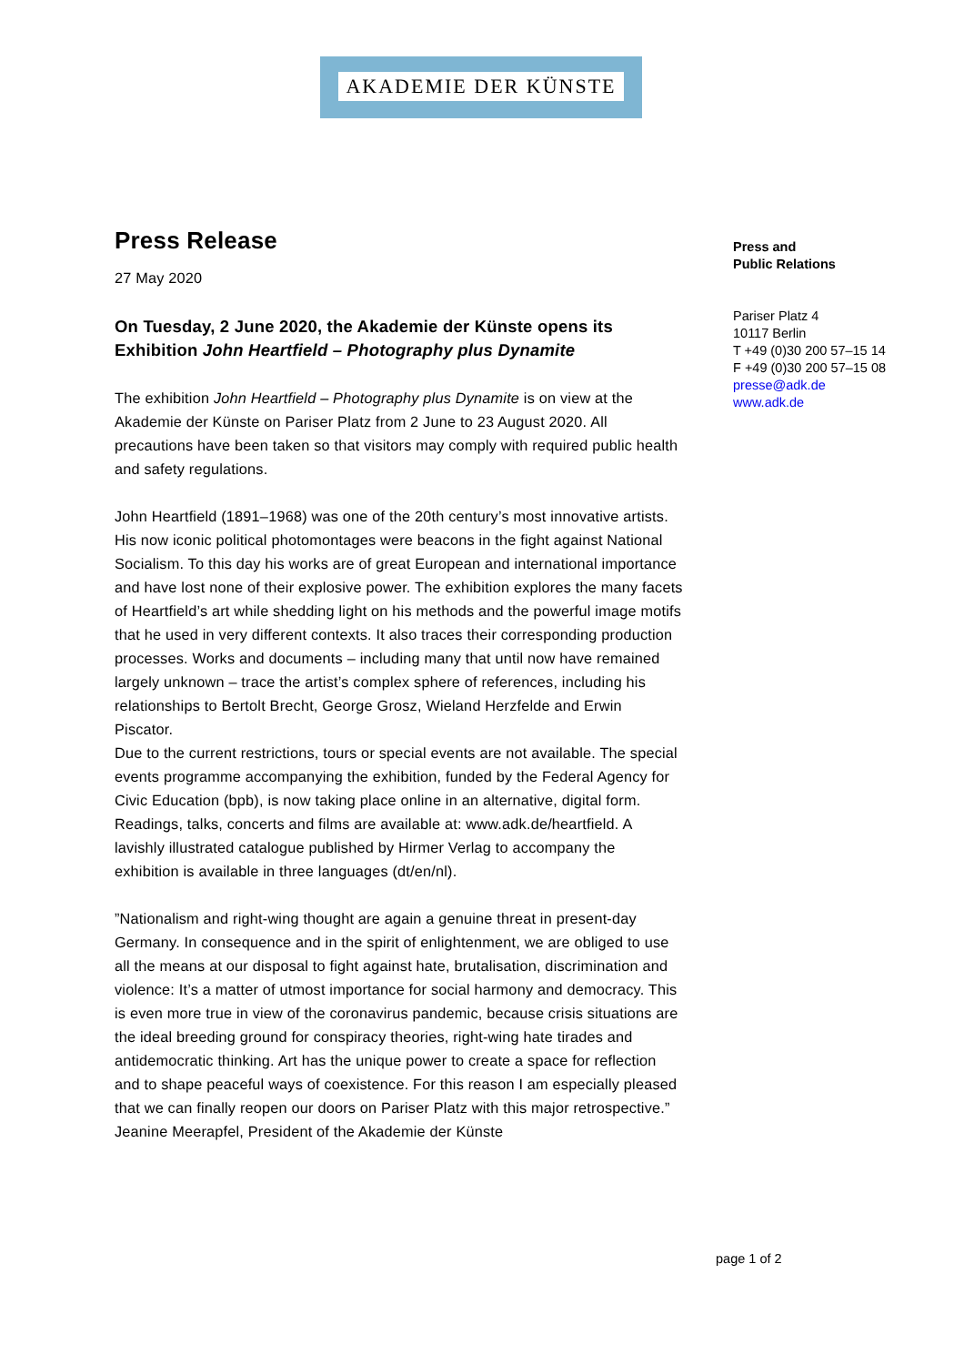AKADEMIE DER KÜNSTE
Press Release
27 May 2020
On Tuesday, 2 June 2020, the Akademie der Künste opens its Exhibition John Heartfield – Photography plus Dynamite
The exhibition John Heartfield – Photography plus Dynamite is on view at the Akademie der Künste on Pariser Platz from 2 June to 23 August 2020. All precautions have been taken so that visitors may comply with required public health and safety regulations.
John Heartfield (1891–1968) was one of the 20th century’s most innovative artists. His now iconic political photomontages were beacons in the fight against National Socialism. To this day his works are of great European and international importance and have lost none of their explosive power. The exhibition explores the many facets of Heartfield’s art while shedding light on his methods and the powerful image motifs that he used in very different contexts. It also traces their corresponding production processes. Works and documents – including many that until now have remained largely unknown – trace the artist’s complex sphere of references, including his relationships to Bertolt Brecht, George Grosz, Wieland Herzfelde and Erwin Piscator.
Due to the current restrictions, tours or special events are not available. The special events programme accompanying the exhibition, funded by the Federal Agency for Civic Education (bpb), is now taking place online in an alternative, digital form. Readings, talks, concerts and films are available at: www.adk.de/heartfield. A lavishly illustrated catalogue published by Hirmer Verlag to accompany the exhibition is available in three languages (dt/en/nl).
”Nationalism and right-wing thought are again a genuine threat in present-day Germany. In consequence and in the spirit of enlightenment, we are obliged to use all the means at our disposal to fight against hate, brutalisation, discrimination and violence: It’s a matter of utmost importance for social harmony and democracy. This is even more true in view of the coronavirus pandemic, because crisis situations are the ideal breeding ground for conspiracy theories, right-wing hate tirades and antidemocratic thinking. Art has the unique power to create a space for reflection and to shape peaceful ways of coexistence. For this reason I am especially pleased that we can finally reopen our doors on Pariser Platz with this major retrospective.”
Jeanine Meerapfel, President of the Akademie der Künste
Press and
Public Relations
Pariser Platz 4
10117 Berlin
T +49 (0)30 200 57–15 14
F +49 (0)30 200 57–15 08
presse@adk.de
www.adk.de
page 1 of 2